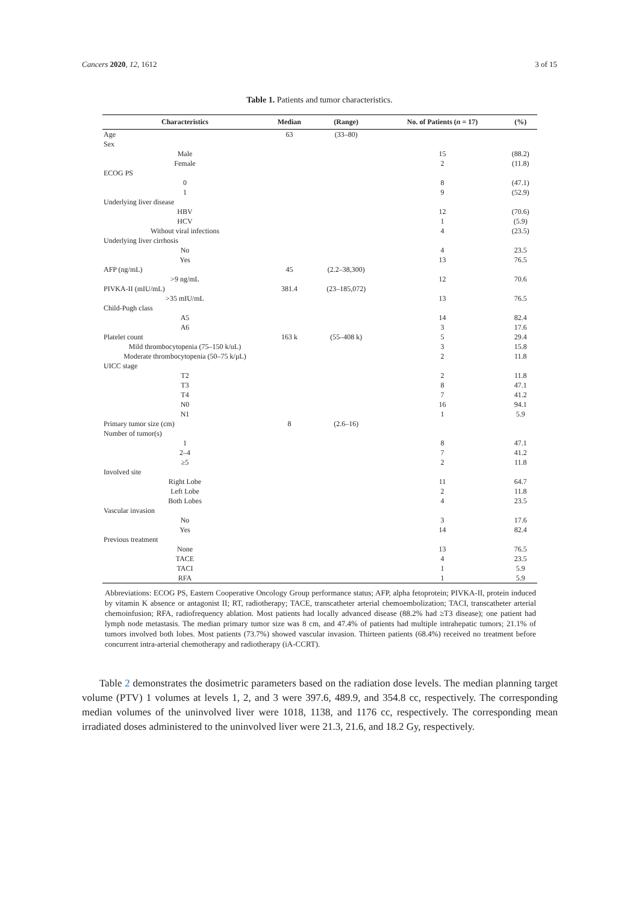Cancers 2020, 12, 1612 3 of 15
Table 1. Patients and tumor characteristics.
| Characteristics | Median | (Range) | No. of Patients ( n = 17) | (%) |
| --- | --- | --- | --- | --- |
| Age | 63 | (33–80) | | |
| Sex | | | | |
| Male | | | 15 | (88.2) |
| Female | | | 2 | (11.8) |
| ECOG PS | | | | |
| 0 | | | 8 | (47.1) |
| 1 | | | 9 | (52.9) |
| Underlying liver disease | | | | |
| HBV | | | 12 | (70.6) |
| HCV | | | 1 | (5.9) |
| Without viral infections | | | 4 | (23.5) |
| Underlying liver cirrhosis | | | | |
| No | | | 4 | 23.5 |
| Yes | | | 13 | 76.5 |
| AFP (ng/mL) | 45 | (2.2–38,300) | | |
| >9 ng/mL | | | 12 | 70.6 |
| PIVKA-II (mIU/mL) | 381.4 | (23–185,072) | | |
| >35 mIU/mL | | | 13 | 76.5 |
| Child-Pugh class | | | | |
| A5 | | | 14 | 82.4 |
| A6 | | | 3 | 17.6 |
| Platelet count | 163 k | (55–408 k) | 5 | 29.4 |
| Mild thrombocytopenia (75–150 k/uL) | | | 3 | 15.8 |
| Moderate thrombocytopenia (50–75 k/μL) | | | 2 | 11.8 |
| UICC stage | | | | |
| T2 | | | 2 | 11.8 |
| T3 | | | 8 | 47.1 |
| T4 | | | 7 | 41.2 |
| N0 | | | 16 | 94.1 |
| N1 | | | 1 | 5.9 |
| Primary tumor size (cm) | 8 | (2.6–16) | | |
| Number of tumor(s) | | | | |
| 1 | | | 8 | 47.1 |
| 2–4 | | | 7 | 41.2 |
| ≥5 | | | 2 | 11.8 |
| Involved site | | | | |
| Right Lobe | | | 11 | 64.7 |
| Left Lobe | | | 2 | 11.8 |
| Both Lobes | | | 4 | 23.5 |
| Vascular invasion | | | | |
| No | | | 3 | 17.6 |
| Yes | | | 14 | 82.4 |
| Previous treatment | | | | |
| None | | | 13 | 76.5 |
| TACE | | | 4 | 23.5 |
| TACI | | | 1 | 5.9 |
| RFA | | | 1 | 5.9 |
Abbreviations: ECOG PS, Eastern Cooperative Oncology Group performance status; AFP, alpha fetoprotein; PIVKA-II, protein induced by vitamin K absence or antagonist II; RT, radiotherapy; TACE, transcatheter arterial chemoembolization; TACI, transcatheter arterial chemoinfusion; RFA, radiofrequency ablation. Most patients had locally advanced disease (88.2% had ≥T3 disease); one patient had lymph node metastasis. The median primary tumor size was 8 cm, and 47.4% of patients had multiple intrahepatic tumors; 21.1% of tumors involved both lobes. Most patients (73.7%) showed vascular invasion. Thirteen patients (68.4%) received no treatment before concurrent intra-arterial chemotherapy and radiotherapy (iA-CCRT).
Table 2 demonstrates the dosimetric parameters based on the radiation dose levels. The median planning target volume (PTV) 1 volumes at levels 1, 2, and 3 were 397.6, 489.9, and 354.8 cc, respectively. The corresponding median volumes of the uninvolved liver were 1018, 1138, and 1176 cc, respectively. The corresponding mean irradiated doses administered to the uninvolved liver were 21.3, 21.6, and 18.2 Gy, respectively.